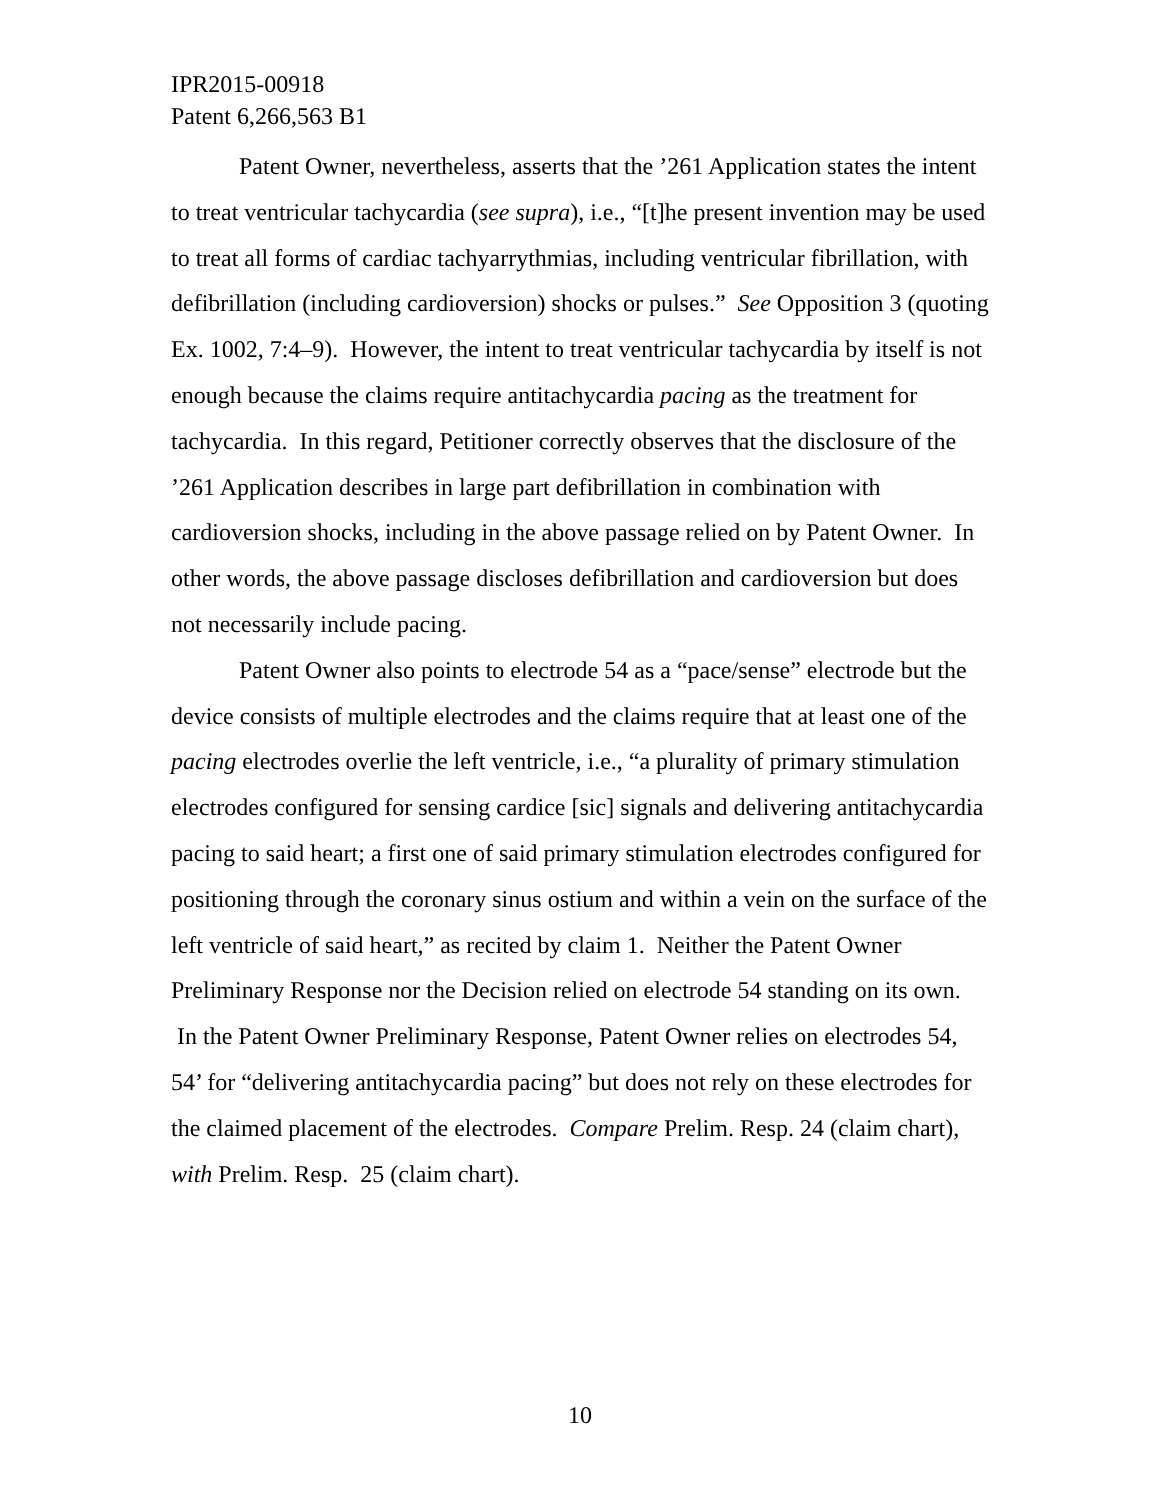IPR2015-00918
Patent 6,266,563 B1
Patent Owner, nevertheless, asserts that the ’261 Application states the intent to treat ventricular tachycardia (see supra), i.e., “[t]he present invention may be used to treat all forms of cardiac tachyarrythmias, including ventricular fibrillation, with defibrillation (including cardioversion) shocks or pulses.” See Opposition 3 (quoting Ex. 1002, 7:4–9). However, the intent to treat ventricular tachycardia by itself is not enough because the claims require antitachycardia pacing as the treatment for tachycardia. In this regard, Petitioner correctly observes that the disclosure of the ’261 Application describes in large part defibrillation in combination with cardioversion shocks, including in the above passage relied on by Patent Owner. In other words, the above passage discloses defibrillation and cardioversion but does not necessarily include pacing.
Patent Owner also points to electrode 54 as a “pace/sense” electrode but the device consists of multiple electrodes and the claims require that at least one of the pacing electrodes overlie the left ventricle, i.e., “a plurality of primary stimulation electrodes configured for sensing cardice [sic] signals and delivering antitachycardia pacing to said heart; a first one of said primary stimulation electrodes configured for positioning through the coronary sinus ostium and within a vein on the surface of the left ventricle of said heart,” as recited by claim 1. Neither the Patent Owner Preliminary Response nor the Decision relied on electrode 54 standing on its own. In the Patent Owner Preliminary Response, Patent Owner relies on electrodes 54, 54’ for “delivering antitachycardia pacing” but does not rely on these electrodes for the claimed placement of the electrodes. Compare Prelim. Resp. 24 (claim chart), with Prelim. Resp. 25 (claim chart).
10